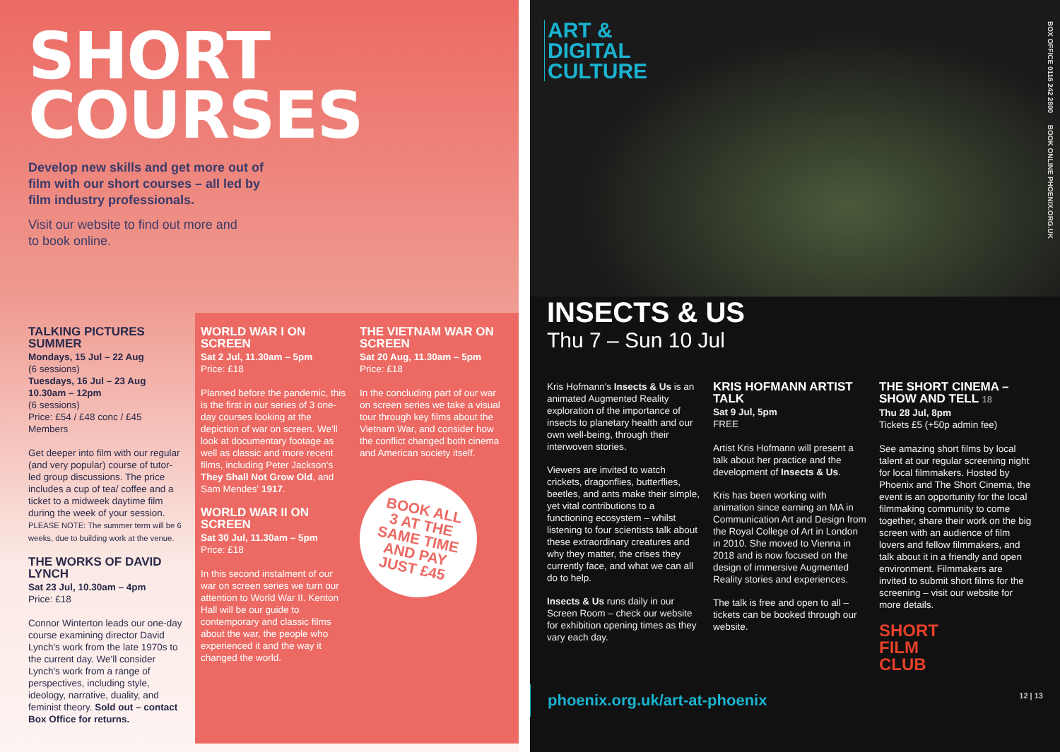SHORT
COURSES
Develop new skills and get more out of film with our short courses – all led by film industry professionals.
Visit our website to find out more and to book online.
TALKING PICTURES SUMMER
Mondays, 15 Jul – 22 Aug
(6 sessions)
Tuesdays, 16 Jul – 23 Aug 10.30am – 12pm
(6 sessions)
Price: £54 / £48 conc / £45 Members
Get deeper into film with our regular (and very popular) course of tutor-led group discussions. The price includes a cup of tea/ coffee and a ticket to a midweek daytime film during the week of your session.
PLEASE NOTE: The summer term will be 6 weeks, due to building work at the venue.
THE WORKS OF DAVID LYNCH
Sat 23 Jul, 10.30am – 4pm
Price: £18
Connor Winterton leads our one-day course examining director David Lynch's work from the late 1970s to the current day. We'll consider Lynch's work from a range of perspectives, including style, ideology, narrative, duality, and feminist theory. Sold out – contact Box Office for returns.
WORLD WAR I ON SCREEN
Sat 2 Jul, 11.30am – 5pm
Price: £18
Planned before the pandemic, this is the first in our series of 3 one-day courses looking at the depiction of war on screen. We'll look at documentary footage as well as classic and more recent films, including Peter Jackson's They Shall Not Grow Old, and Sam Mendes' 1917.
WORLD WAR II ON SCREEN
Sat 30 Jul, 11.30am – 5pm
Price: £18
In this second instalment of our war on screen series we turn our attention to World War II. Kenton Hall will be our guide to contemporary and classic films about the war, the people who experienced it and the way it changed the world.
THE VIETNAM WAR ON SCREEN
Sat 20 Aug, 11.30am – 5pm
Price: £18
In the concluding part of our war on screen series we take a visual tour through key films about the Vietnam War, and consider how the conflict changed both cinema and American society itself.
BOOK ALL
3 AT THE
SAME TIME
AND PAY
JUST £45
ART &
DIGITAL
CULTURE
BOX OFFICE 0116 242 2800 BOOK ONLINE PHOENIX.ORG.UK
INSECTS & US
Thu 7 – Sun 10 Jul
Kris Hofmann's Insects & Us is an animated Augmented Reality exploration of the importance of insects to planetary health and our own well-being, through their interwoven stories.
Viewers are invited to watch crickets, dragonflies, butterflies, beetles, and ants make their simple, yet vital contributions to a functioning ecosystem – whilst listening to four scientists talk about these extraordinary creatures and why they matter, the crises they currently face, and what we can all do to help.
Insects & Us runs daily in our Screen Room – check our website for exhibition opening times as they vary each day.
KRIS HOFMANN ARTIST TALK
Sat 9 Jul, 5pm
FREE
Artist Kris Hofmann will present a talk about her practice and the development of Insects & Us.
Kris has been working with animation since earning an MA in Communication Art and Design from the Royal College of Art in London in 2010. She moved to Vienna in 2018 and is now focused on the design of immersive Augmented Reality stories and experiences.
The talk is free and open to all – tickets can be booked through our website.
THE SHORT CINEMA – SHOW AND TELL 18
Thu 28 Jul, 8pm
Tickets £5 (+50p admin fee)
See amazing short films by local talent at our regular screening night for local filmmakers. Hosted by Phoenix and The Short Cinema, the event is an opportunity for the local filmmaking community to come together, share their work on the big screen with an audience of film lovers and fellow filmmakers, and talk about it in a friendly and open environment. Filmmakers are invited to submit short films for the screening – visit our website for more details.
SHORT
FILM
CLUB
phoenix.org.uk/art-at-phoenix 12 | 13